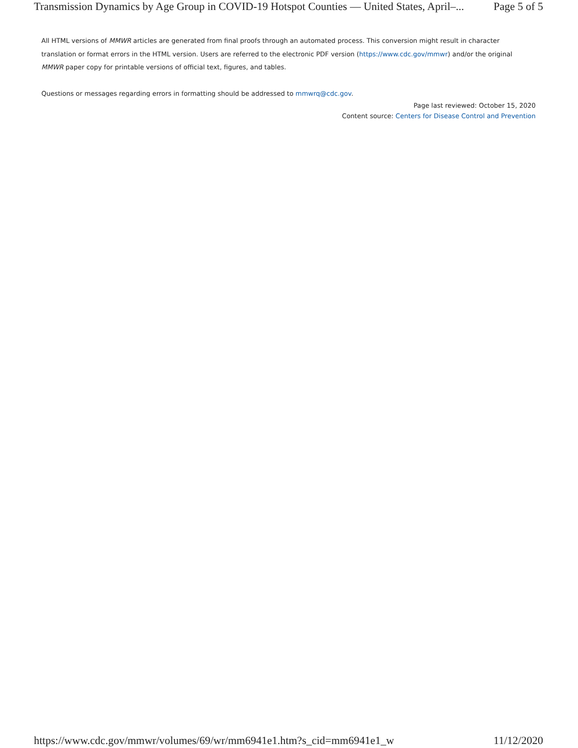Transmission Dynamics by Age Group in COVID-19 Hotspot Counties — United States, April–... Page 5 of 5
All HTML versions of MMWR articles are generated from final proofs through an automated process. This conversion might result in character translation or format errors in the HTML version. Users are referred to the electronic PDF version (https://www.cdc.gov/mmwr) and/or the original MMWR paper copy for printable versions of official text, figures, and tables.
Questions or messages regarding errors in formatting should be addressed to mmwrq@cdc.gov.
Page last reviewed: October 15, 2020
Content source: Centers for Disease Control and Prevention
https://www.cdc.gov/mmwr/volumes/69/wr/mm6941e1.htm?s_cid=mm6941e1_w 11/12/2020